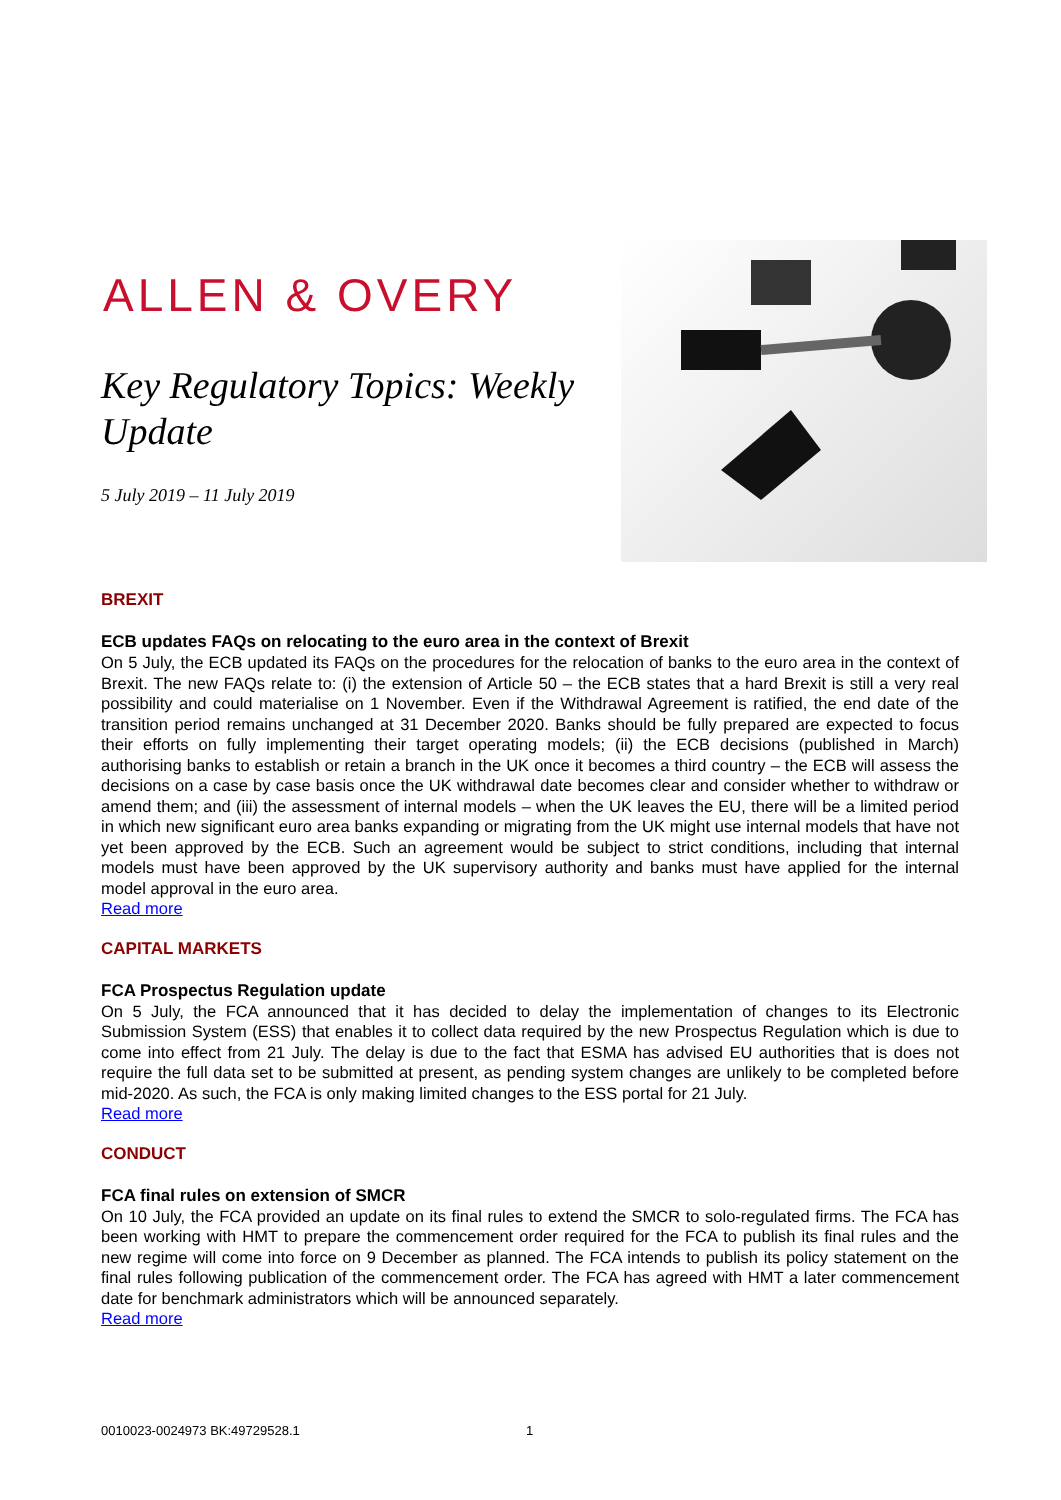ALLEN & OVERY
Key Regulatory Topics: Weekly Update
5 July 2019 – 11 July 2019
BREXIT
ECB updates FAQs on relocating to the euro area in the context of Brexit
On 5 July, the ECB updated its FAQs on the procedures for the relocation of banks to the euro area in the context of Brexit. The new FAQs relate to: (i) the extension of Article 50 – the ECB states that a hard Brexit is still a very real possibility and could materialise on 1 November. Even if the Withdrawal Agreement is ratified, the end date of the transition period remains unchanged at 31 December 2020. Banks should be fully prepared are expected to focus their efforts on fully implementing their target operating models; (ii) the ECB decisions (published in March) authorising banks to establish or retain a branch in the UK once it becomes a third country – the ECB will assess the decisions on a case by case basis once the UK withdrawal date becomes clear and consider whether to withdraw or amend them; and (iii) the assessment of internal models – when the UK leaves the EU, there will be a limited period in which new significant euro area banks expanding or migrating from the UK might use internal models that have not yet been approved by the ECB. Such an agreement would be subject to strict conditions, including that internal models must have been approved by the UK supervisory authority and banks must have applied for the internal model approval in the euro area.
Read more
CAPITAL MARKETS
FCA Prospectus Regulation update
On 5 July, the FCA announced that it has decided to delay the implementation of changes to its Electronic Submission System (ESS) that enables it to collect data required by the new Prospectus Regulation which is due to come into effect from 21 July. The delay is due to the fact that ESMA has advised EU authorities that is does not require the full data set to be submitted at present, as pending system changes are unlikely to be completed before mid-2020. As such, the FCA is only making limited changes to the ESS portal for 21 July.
Read more
CONDUCT
FCA final rules on extension of SMCR
On 10 July, the FCA provided an update on its final rules to extend the SMCR to solo-regulated firms. The FCA has been working with HMT to prepare the commencement order required for the FCA to publish its final rules and the new regime will come into force on 9 December as planned. The FCA intends to publish its policy statement on the final rules following publication of the commencement order. The FCA has agreed with HMT a later commencement date for benchmark administrators which will be announced separately.
Read more
0010023-0024973 BK:49729528.1 1